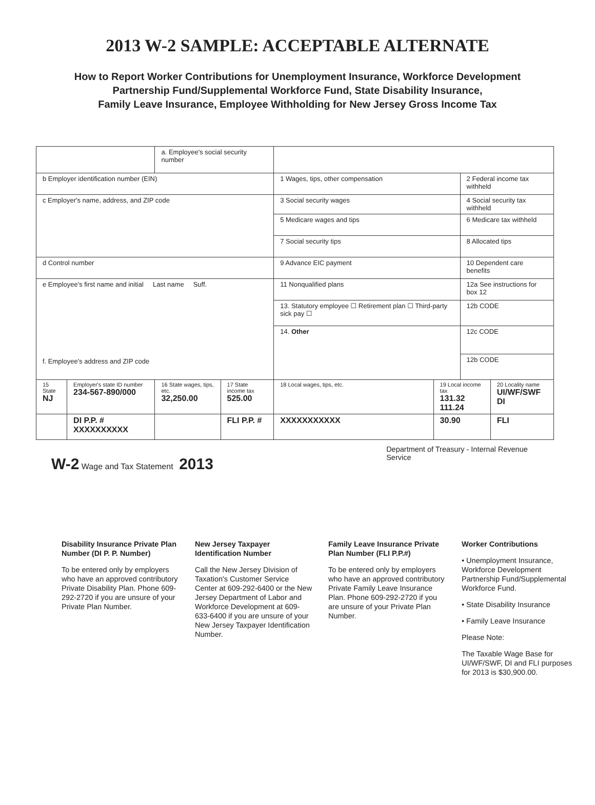2013 W-2 SAMPLE: ACCEPTABLE ALTERNATE
How to Report Worker Contributions for Unemployment Insurance, Workforce Development
Partnership Fund/Supplemental Workforce Fund, State Disability Insurance,
Family Leave Insurance, Employee Withholding for New Jersey Gross Income Tax
| | | a. Employee's social security number | | | | | |
| b Employer identification number (EIN) | | | | 1 Wages, tips, other compensation | | 2 Federal income tax withheld | |
| c Employer's name, address, and ZIP code | | | | 3 Social security wages | | 4 Social security tax withheld | |
| | | | | 5 Medicare wages and tips | | 6 Medicare tax withheld | |
| | | | | 7 Social security tips | | 8 Allocated tips | |
| d Control number | | | | 9 Advance EIC payment | | 10 Dependent care benefits | |
| e Employee's first name and initial Last name Suff. f. Employee's address and ZIP code | | | | 11 Nonqualified plans | | 12a See instructions for box 12 | |
| | | | | 13. Statutory employee ☐ Retirement plan ☐ Third-party sick pay ☐ | | 12b CODE | |
| | | | | 14. Other | | 12c CODE | |
| | | | | | | 12b CODE | |
| 15 State NJ | Employer's state ID number 234-567-890/000 | 16 State wages, tips, etc. 32,250.00 | 17 State income tax 525.00 | 18 Local wages, tips, etc. | 19 Local income tax 131.32 111.24 | | 20 Locality name UI/WF/SWF DI |
| | DI P.P. # XXXXXXXXXX | | FLI P.P. # | XXXXXXXXXXX | 30.90 | | FLI |
W-2 Wage and Tax Statement
2013
Department of Treasury - Internal Revenue Service
Disability Insurance Private Plan Number (DI P. P. Number)
To be entered only by employers who have an approved contributory Private Disability Plan. Phone 609-292-2720 if you are unsure of your Private Plan Number.
New Jersey Taxpayer Identification Number
Call the New Jersey Division of Taxation's Customer Service Center at 609-292-6400 or the New Jersey Department of Labor and Workforce Development at 609-633-6400 if you are unsure of your New Jersey Taxpayer Identification Number.
Family Leave Insurance Private Plan Number (FLI P.P.#)
To be entered only by employers who have an approved contributory Private Family Leave Insurance Plan. Phone 609-292-2720 if you are unsure of your Private Plan Number.
Worker Contributions
• Unemployment Insurance, Workforce Development Partnership Fund/Supplemental Workforce Fund.
• State Disability Insurance
• Family Leave Insurance
Please Note:
The Taxable Wage Base for UI/WF/SWF, DI and FLI purposes for 2013 is $30,900.00.